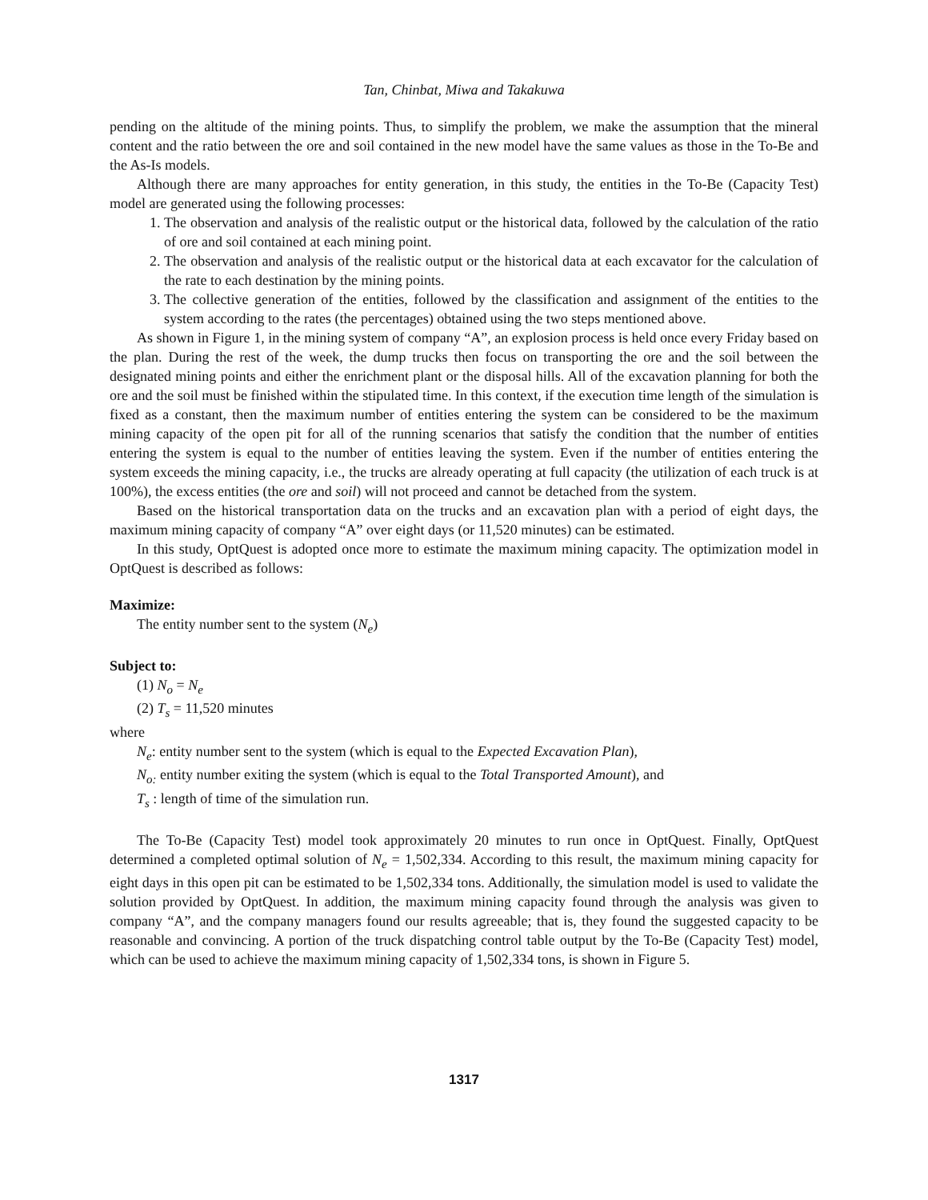Tan, Chinbat, Miwa and Takakuwa
pending on the altitude of the mining points. Thus, to simplify the problem, we make the assumption that the mineral content and the ratio between the ore and soil contained in the new model have the same values as those in the To-Be and the As-Is models.
Although there are many approaches for entity generation, in this study, the entities in the To-Be (Capacity Test) model are generated using the following processes:
1. The observation and analysis of the realistic output or the historical data, followed by the calculation of the ratio of ore and soil contained at each mining point.
2. The observation and analysis of the realistic output or the historical data at each excavator for the calculation of the rate to each destination by the mining points.
3. The collective generation of the entities, followed by the classification and assignment of the entities to the system according to the rates (the percentages) obtained using the two steps mentioned above.
As shown in Figure 1, in the mining system of company “A”, an explosion process is held once every Friday based on the plan. During the rest of the week, the dump trucks then focus on transporting the ore and the soil between the designated mining points and either the enrichment plant or the disposal hills. All of the excavation planning for both the ore and the soil must be finished within the stipulated time. In this context, if the execution time length of the simulation is fixed as a constant, then the maximum number of entities entering the system can be considered to be the maximum mining capacity of the open pit for all of the running scenarios that satisfy the condition that the number of entities entering the system is equal to the number of entities leaving the system. Even if the number of entities entering the system exceeds the mining capacity, i.e., the trucks are already operating at full capacity (the utilization of each truck is at 100%), the excess entities (the ore and soil) will not proceed and cannot be detached from the system.
Based on the historical transportation data on the trucks and an excavation plan with a period of eight days, the maximum mining capacity of company “A” over eight days (or 11,520 minutes) can be estimated.
In this study, OptQuest is adopted once more to estimate the maximum mining capacity. The optimization model in OptQuest is described as follows:
Maximize:
The entity number sent to the system (N<sub>e</sub>)
Subject to:
(1) N<sub>o</sub> = N<sub>e</sub>
(2) T<sub>s</sub> = 11,520 minutes
where
N<sub>e</sub>: entity number sent to the system (which is equal to the Expected Excavation Plan),
N<sub>o:</sub> entity number exiting the system (which is equal to the Total Transported Amount), and
T<sub>s</sub> : length of time of the simulation run.
The To-Be (Capacity Test) model took approximately 20 minutes to run once in OptQuest. Finally, OptQuest determined a completed optimal solution of N<sub>e</sub> = 1,502,334. According to this result, the maximum mining capacity for eight days in this open pit can be estimated to be 1,502,334 tons. Additionally, the simulation model is used to validate the solution provided by OptQuest. In addition, the maximum mining capacity found through the analysis was given to company “A”, and the company managers found our results agreeable; that is, they found the suggested capacity to be reasonable and convincing. A portion of the truck dispatching control table output by the To-Be (Capacity Test) model, which can be used to achieve the maximum mining capacity of 1,502,334 tons, is shown in Figure 5.
1317